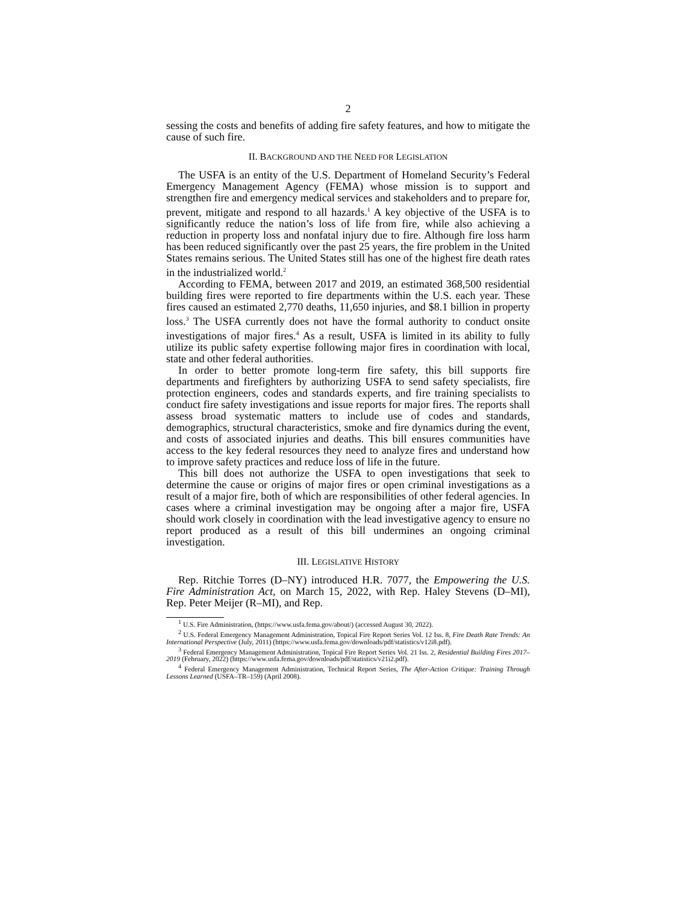2
sessing the costs and benefits of adding fire safety features, and how to mitigate the cause of such fire.
II. BACKGROUND AND THE NEED FOR LEGISLATION
The USFA is an entity of the U.S. Department of Homeland Security’s Federal Emergency Management Agency (FEMA) whose mission is to support and strengthen fire and emergency medical services and stakeholders and to prepare for, prevent, mitigate and respond to all hazards.<sup>1</sup> A key objective of the USFA is to significantly reduce the nation’s loss of life from fire, while also achieving a reduction in property loss and nonfatal injury due to fire. Although fire loss harm has been reduced significantly over the past 25 years, the fire problem in the United States remains serious. The United States still has one of the highest fire death rates in the industrialized world.<sup>2</sup>
According to FEMA, between 2017 and 2019, an estimated 368,500 residential building fires were reported to fire departments within the U.S. each year. These fires caused an estimated 2,770 deaths, 11,650 injuries, and $8.1 billion in property loss.<sup>3</sup> The USFA currently does not have the formal authority to conduct onsite investigations of major fires.<sup>4</sup> As a result, USFA is limited in its ability to fully utilize its public safety expertise following major fires in coordination with local, state and other federal authorities.
In order to better promote long-term fire safety, this bill supports fire departments and firefighters by authorizing USFA to send safety specialists, fire protection engineers, codes and standards experts, and fire training specialists to conduct fire safety investigations and issue reports for major fires. The reports shall assess broad systematic matters to include use of codes and standards, demographics, structural characteristics, smoke and fire dynamics during the event, and costs of associated injuries and deaths. This bill ensures communities have access to the key federal resources they need to analyze fires and understand how to improve safety practices and reduce loss of life in the future.
This bill does not authorize the USFA to open investigations that seek to determine the cause or origins of major fires or open criminal investigations as a result of a major fire, both of which are responsibilities of other federal agencies. In cases where a criminal investigation may be ongoing after a major fire, USFA should work closely in coordination with the lead investigative agency to ensure no report produced as a result of this bill undermines an ongoing criminal investigation.
III. LEGISLATIVE HISTORY
Rep. Ritchie Torres (D–NY) introduced H.R. 7077, the Empowering the U.S. Fire Administration Act, on March 15, 2022, with Rep. Haley Stevens (D–MI), Rep. Peter Meijer (R–MI), and Rep.
<sup>1</sup> U.S. Fire Administration, (https://www.usfa.fema.gov/about/) (accessed August 30, 2022).
<sup>2</sup> U.S. Federal Emergency Management Administration, Topical Fire Report Series Vol. 12 Iss. 8, Fire Death Rate Trends: An International Perspective (July, 2011) (https://www.usfa.fema.gov/downloads/pdf/statistics/v12i8.pdf).
<sup>3</sup> Federal Emergency Management Administration, Topical Fire Report Series Vol. 21 Iss. 2, Residential Building Fires 2017–2019 (February, 2022) (https://www.usfa.fema.gov/downloads/pdf/statistics/v21i2.pdf).
<sup>4</sup> Federal Emergency Management Administration, Technical Report Series, The After-Action Critique: Training Through Lessons Learned (USFA–TR–159) (April 2008).